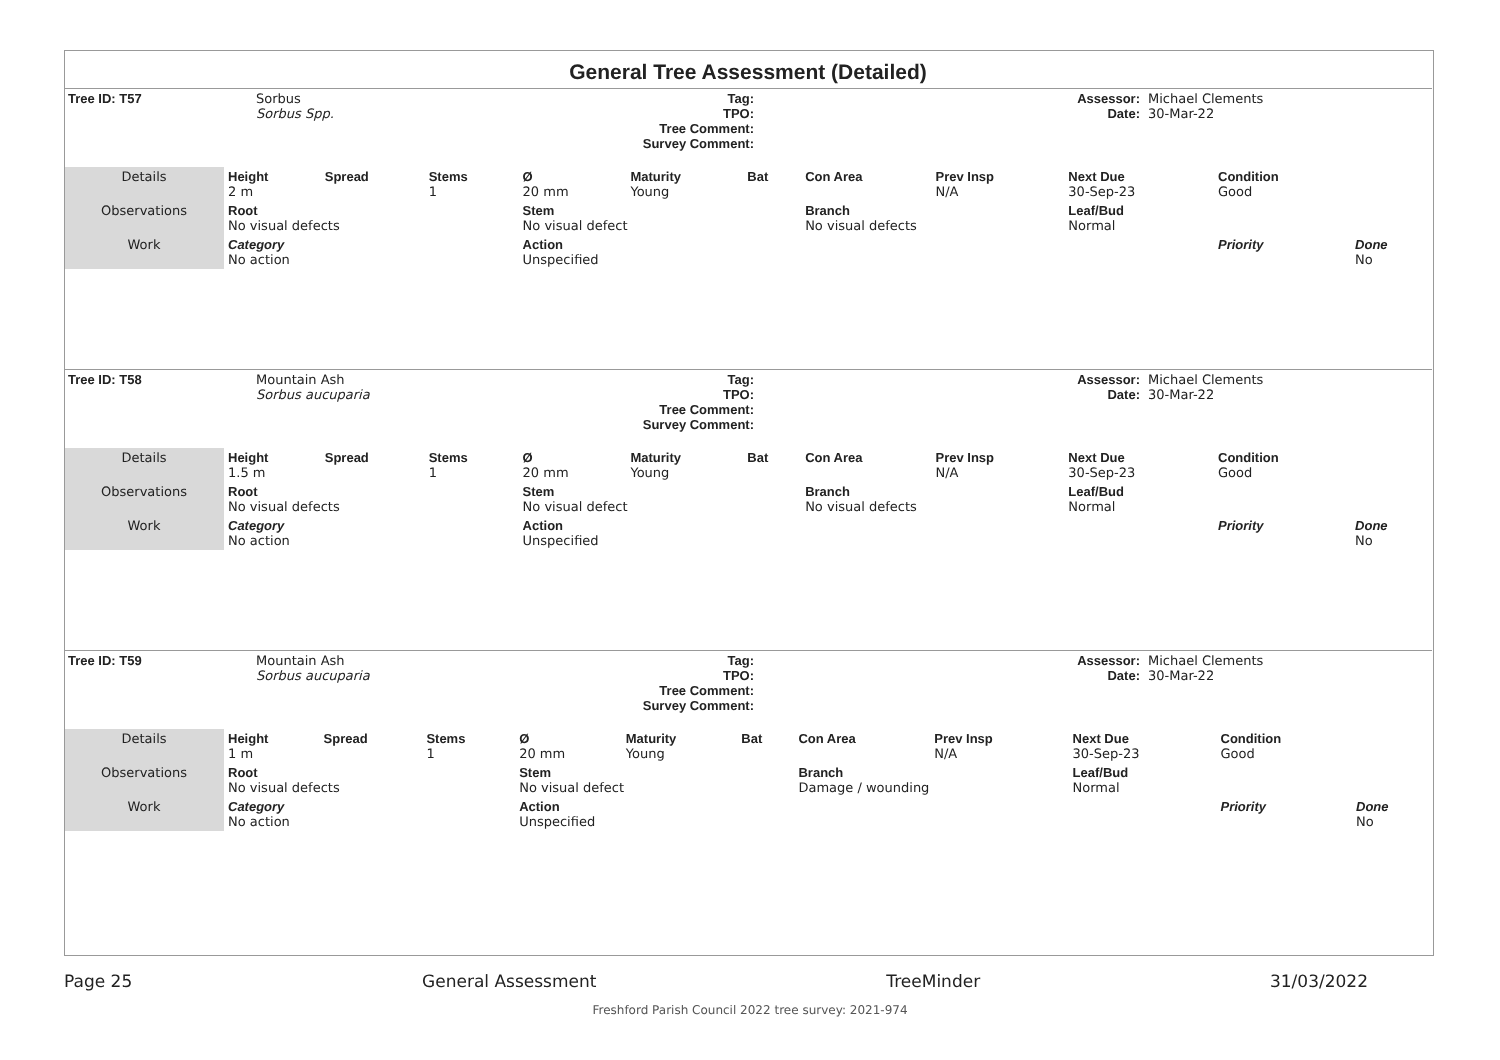General Tree Assessment (Detailed)
| Tree ID: T57 | Sorbus Sorbus Spp. | Tag: TPO: Tree Comment: Survey Comment: | | Assessor: Date: | Michael Clements 30-Mar-22 |
| Details | Height 2 m | Spread | Stems 1 | Ø 20 mm | Maturity Young | Bat | Con Area | Prev Insp N/A | Next Due 30-Sep-23 | Condition Good | |
| Observations | Root No visual defects | | | Stem No visual defect | | | Branch No visual defects | | Leaf/Bud Normal | | |
| Work | Category No action | | | Action Unspecified | | | | | | Priority | Done No |
| Tree ID: T58 | Mountain Ash Sorbus aucuparia | Tag: TPO: Tree Comment: Survey Comment: | | Assessor: Date: | Michael Clements 30-Mar-22 |
| Details | Height 1.5 m | Spread | Stems 1 | Ø 20 mm | Maturity Young | Bat | Con Area | Prev Insp N/A | Next Due 30-Sep-23 | Condition Good | |
| Observations | Root No visual defects | | | Stem No visual defect | | | Branch No visual defects | | Leaf/Bud Normal | | |
| Work | Category No action | | | Action Unspecified | | | | | | Priority | Done No |
| Tree ID: T59 | Mountain Ash Sorbus aucuparia | Tag: TPO: Tree Comment: Survey Comment: | | Assessor: Date: | Michael Clements 30-Mar-22 |
| Details | Height 1 m | Spread | Stems 1 | Ø 20 mm | Maturity Young | Bat | Con Area | Prev Insp N/A | Next Due 30-Sep-23 | Condition Good | |
| Observations | Root No visual defects | | | Stem No visual defect | | | Branch Damage / wounding | | Leaf/Bud Normal | | |
| Work | Category No action | | | Action Unspecified | | | | | | Priority | Done No |
Page 25 General Assessment TreeMinder 31/03/2022
Freshford Parish Council 2022 tree survey: 2021-974